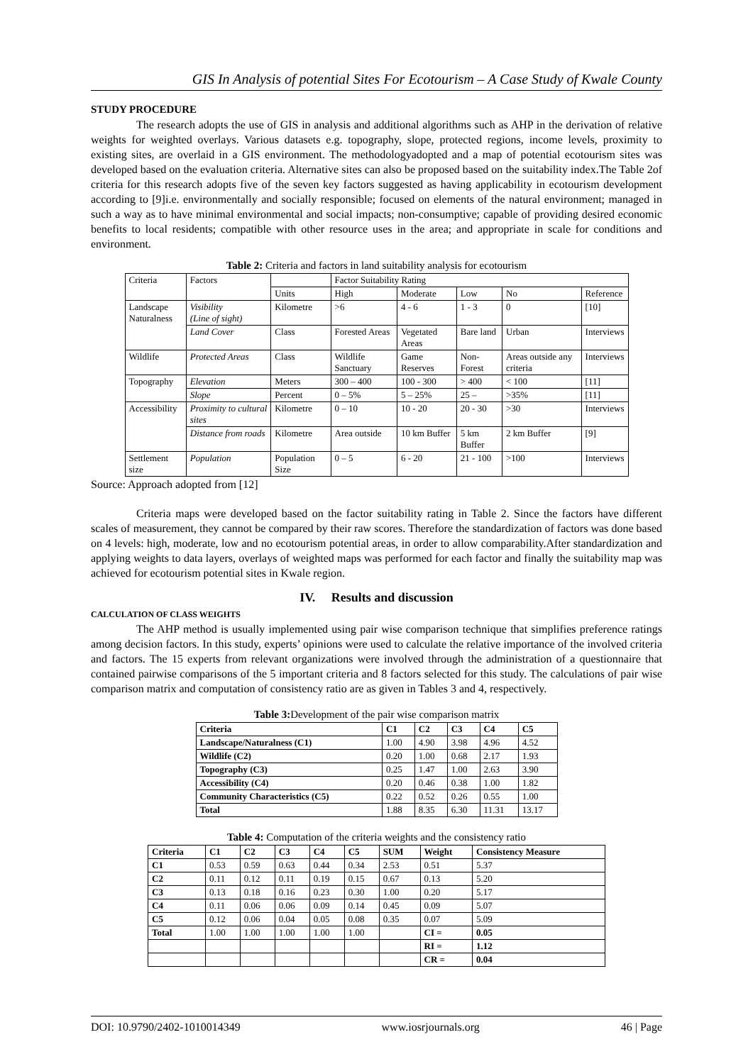GIS In Analysis of potential Sites For Ecotourism – A Case Study of Kwale County
STUDY PROCEDURE
The research adopts the use of GIS in analysis and additional algorithms such as AHP in the derivation of relative weights for weighted overlays. Various datasets e.g. topography, slope, protected regions, income levels, proximity to existing sites, are overlaid in a GIS environment. The methodologyadopted and a map of potential ecotourism sites was developed based on the evaluation criteria. Alternative sites can also be proposed based on the suitability index.The Table 2of criteria for this research adopts five of the seven key factors suggested as having applicability in ecotourism development according to [9]i.e. environmentally and socially responsible; focused on elements of the natural environment; managed in such a way as to have minimal environmental and social impacts; non-consumptive; capable of providing desired economic benefits to local residents; compatible with other resource uses in the area; and appropriate in scale for conditions and environment.
Table 2: Criteria and factors in land suitability analysis for ecotourism
| Criteria | Factors | | Factor Suitability Rating | | | | |
| | | Units | High | Moderate | Low | No | Reference |
| Landscape Naturalness | Visibility (Line of sight) | Kilometre | >6 | 4 - 6 | 1 - 3 | 0 | [10] |
| | Land Cover | Class | Forested Areas | Vegetated Areas | Bare land | Urban | Interviews |
| Wildlife | Protected Areas | Class | Wildlife Sanctuary | Game Reserves | Non-Forest | Areas outside any criteria | Interviews |
| Topography | Elevation | Meters | 300 – 400 | 100 - 300 | > 400 | < 100 | [11] |
| | Slope | Percent | 0 – 5% | 5 – 25% | 25 – | >35% | [11] |
| Accessibility | Proximity to cultural sites | Kilometre | 0 – 10 | 10 - 20 | 20 - 30 | >30 | Interviews |
| | Distance from roads | Kilometre | Area outside | 10 km Buffer | 5 km Buffer | 2 km Buffer | [9] |
| Settlement size | Population | Population Size | 0 – 5 | 6 - 20 | 21 - 100 | >100 | Interviews |
Source: Approach adopted from [12]
Criteria maps were developed based on the factor suitability rating in Table 2. Since the factors have different scales of measurement, they cannot be compared by their raw scores. Therefore the standardization of factors was done based on 4 levels: high, moderate, low and no ecotourism potential areas, in order to allow comparability.After standardization and applying weights to data layers, overlays of weighted maps was performed for each factor and finally the suitability map was achieved for ecotourism potential sites in Kwale region.
IV. Results and discussion
CALCULATION OF CLASS WEIGHTS
The AHP method is usually implemented using pair wise comparison technique that simplifies preference ratings among decision factors. In this study, experts’ opinions were used to calculate the relative importance of the involved criteria and factors. The 15 experts from relevant organizations were involved through the administration of a questionnaire that contained pairwise comparisons of the 5 important criteria and 8 factors selected for this study. The calculations of pair wise comparison matrix and computation of consistency ratio are as given in Tables 3 and 4, respectively.
Table 3: Development of the pair wise comparison matrix
| Criteria | C1 | C2 | C3 | C4 | C5 |
| --- | --- | --- | --- | --- | --- |
| Landscape/Naturalness (C1) | 1.00 | 4.90 | 3.98 | 4.96 | 4.52 |
| Wildlife (C2) | 0.20 | 1.00 | 0.68 | 2.17 | 1.93 |
| Topography (C3) | 0.25 | 1.47 | 1.00 | 2.63 | 3.90 |
| Accessibility (C4) | 0.20 | 0.46 | 0.38 | 1.00 | 1.82 |
| Community Characteristics (C5) | 0.22 | 0.52 | 0.26 | 0.55 | 1.00 |
| Total | 1.88 | 8.35 | 6.30 | 11.31 | 13.17 |
Table 4: Computation of the criteria weights and the consistency ratio
| Criteria | C1 | C2 | C3 | C4 | C5 | SUM | Weight | Consistency Measure |
| --- | --- | --- | --- | --- | --- | --- | --- | --- |
| C1 | 0.53 | 0.59 | 0.63 | 0.44 | 0.34 | 2.53 | 0.51 | 5.37 |
| C2 | 0.11 | 0.12 | 0.11 | 0.19 | 0.15 | 0.67 | 0.13 | 5.20 |
| C3 | 0.13 | 0.18 | 0.16 | 0.23 | 0.30 | 1.00 | 0.20 | 5.17 |
| C4 | 0.11 | 0.06 | 0.06 | 0.09 | 0.14 | 0.45 | 0.09 | 5.07 |
| C5 | 0.12 | 0.06 | 0.04 | 0.05 | 0.08 | 0.35 | 0.07 | 5.09 |
| Total | 1.00 | 1.00 | 1.00 | 1.00 | 1.00 | | CI = | 0.05 |
| | | | | | | | RI = | 1.12 |
| | | | | | | | CR = | 0.04 |
DOI: 10.9790/2402-1010014349 www.iosrjournals.org 46 | Page